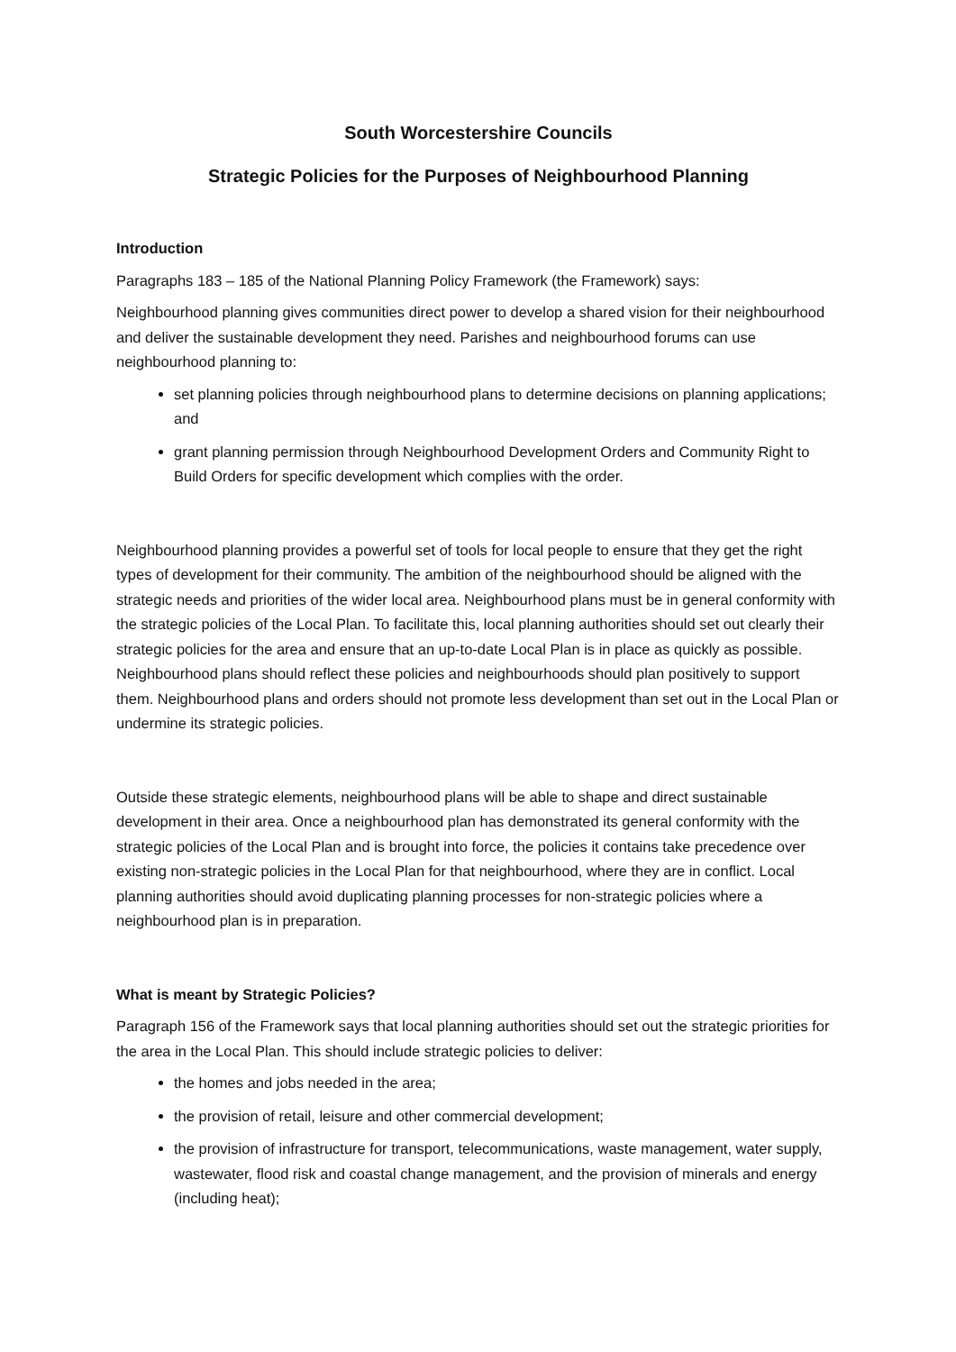South Worcestershire Councils
Strategic Policies for the Purposes of Neighbourhood Planning
Introduction
Paragraphs 183 – 185 of the National Planning Policy Framework (the Framework) says:
Neighbourhood planning gives communities direct power to develop a shared vision for their neighbourhood and deliver the sustainable development they need. Parishes and neighbourhood forums can use neighbourhood planning to:
set planning policies through neighbourhood plans to determine decisions on planning applications; and
grant planning permission through Neighbourhood Development Orders and Community Right to Build Orders for specific development which complies with the order.
Neighbourhood planning provides a powerful set of tools for local people to ensure that they get the right types of development for their community. The ambition of the neighbourhood should be aligned with the strategic needs and priorities of the wider local area. Neighbourhood plans must be in general conformity with the strategic policies of the Local Plan. To facilitate this, local planning authorities should set out clearly their strategic policies for the area and ensure that an up-to-date Local Plan is in place as quickly as possible. Neighbourhood plans should reflect these policies and neighbourhoods should plan positively to support them. Neighbourhood plans and orders should not promote less development than set out in the Local Plan or undermine its strategic policies.
Outside these strategic elements, neighbourhood plans will be able to shape and direct sustainable development in their area. Once a neighbourhood plan has demonstrated its general conformity with the strategic policies of the Local Plan and is brought into force, the policies it contains take precedence over existing non-strategic policies in the Local Plan for that neighbourhood, where they are in conflict. Local planning authorities should avoid duplicating planning processes for non-strategic policies where a neighbourhood plan is in preparation.
What is meant by Strategic Policies?
Paragraph 156 of the Framework says that local planning authorities should set out the strategic priorities for the area in the Local Plan. This should include strategic policies to deliver:
the homes and jobs needed in the area;
the provision of retail, leisure and other commercial development;
the provision of infrastructure for transport, telecommunications, waste management, water supply, wastewater, flood risk and coastal change management, and the provision of minerals and energy (including heat);